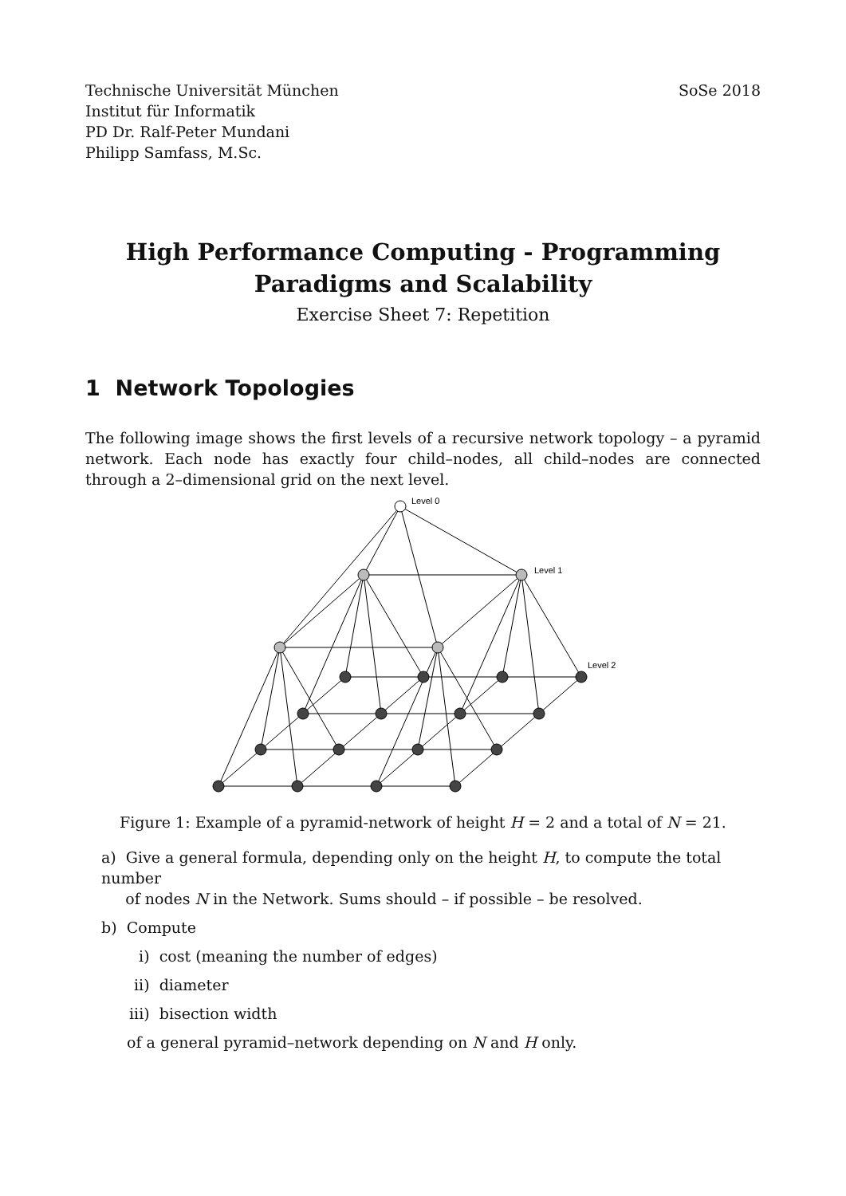Technische Universität München
Institut für Informatik
PD Dr. Ralf-Peter Mundani
Philipp Samfass, M.Sc.
SoSe 2018
High Performance Computing - Programming
Paradigms and Scalability
Exercise Sheet 7: Repetition
1 Network Topologies
The following image shows the first levels of a recursive network topology – a pyramid network. Each node has exactly four child–nodes, all child–nodes are connected through a 2–dimensional grid on the next level.
Level 0
Level 1
Level 2
Figure 1: Example of a pyramid-network of height H = 2 and a total of N = 21.
a) Give a general formula, depending only on the height H, to compute the total number
of nodes N in the Network. Sums should – if possible – be resolved.
b) Compute
i) cost (meaning the number of edges)
ii) diameter
iii) bisection width
of a general pyramid–network depending on N and H only.